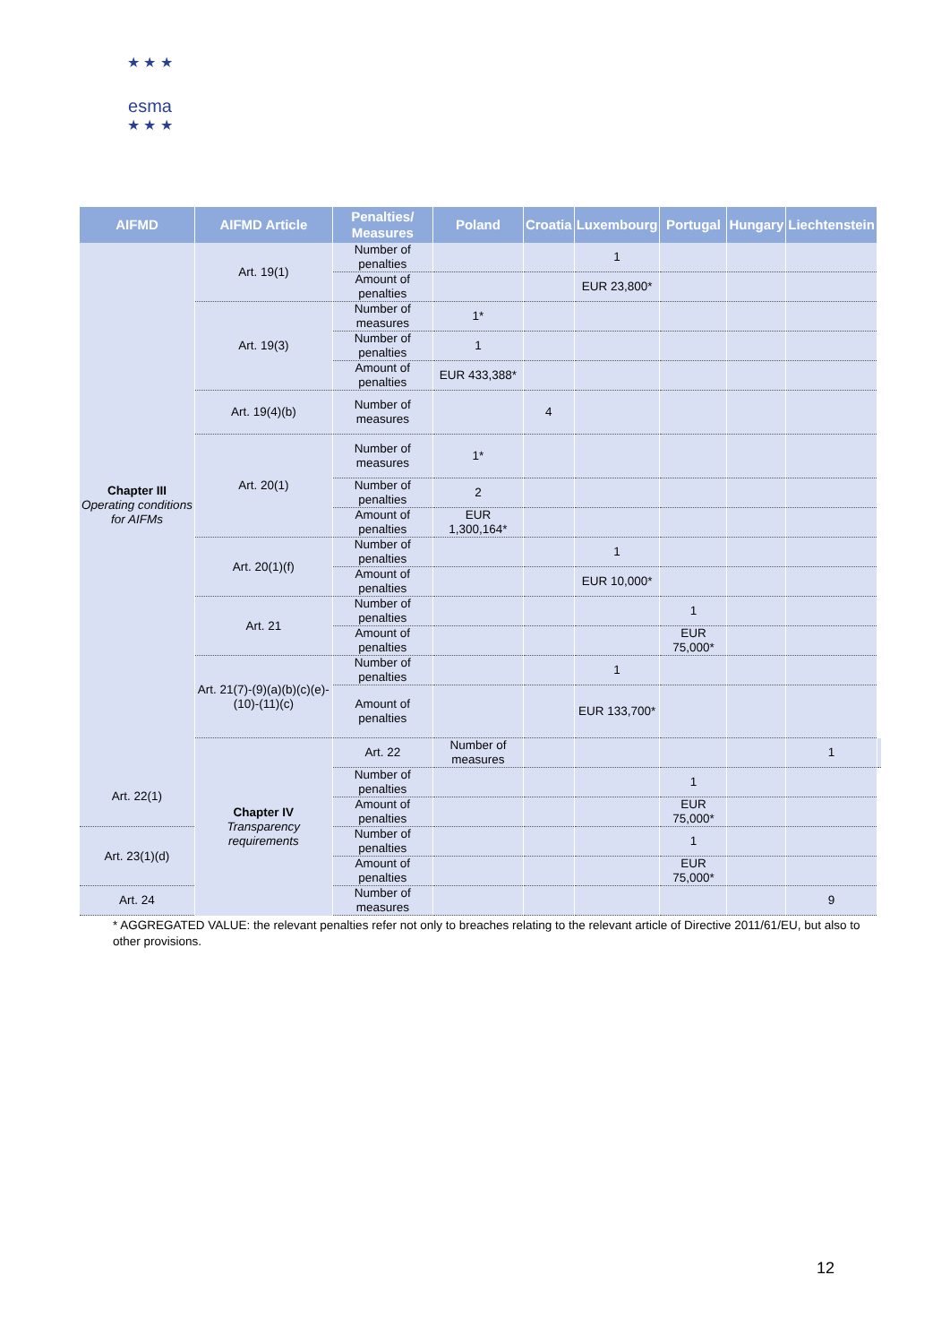★ ★ ★
esma
★ ★ ★
| AIFMD | AIFMD Article | Penalties/ Measures | Poland | Croatia | Luxembourg | Portugal | Hungary | Liechtenstein | |
| --- | --- | --- | --- | --- | --- | --- | --- | --- | --- |
| Chapter III Operating conditions for AIFMs | Art. 19(1) | Number of penalties | | | 1 | | | | |
| | | Amount of penalties | | | EUR 23,800* | | | | |
| | Art. 19(3) | Number of measures | 1* | | | | | | |
| | | Number of penalties | 1 | | | | | | |
| | | Amount of penalties | EUR 433,388* | | | | | | |
| | Art. 19(4)(b) | Number of measures | | 4 | | | | | |
| | Art. 20(1) | Number of measures | 1* | | | | | | |
| | | Number of penalties | 2 | | | | | | |
| | | Amount of penalties | EUR 1,300,164* | | | | | | |
| | Art. 20(1)(f) | Number of penalties | | | 1 | | | | |
| | | Amount of penalties | | | EUR 10,000* | | | | |
| | Art. 21 | Number of penalties | | | | 1 | | | |
| | | Amount of penalties | | | | EUR 75,000* | | | |
| | Art. 21(7)-(9)(a)(b)(c)(e)-(10)-(11)(c) | Number of penalties | | | 1 | | | | |
| | | Amount of penalties | | | EUR 133,700* | | | | |
| | Chapter IV Transparency requirements | Art. 22 | Number of measures | | | | | 1 | |
| Art. 22(1) | | Number of penalties | | | | 1 | | | |
| | | Amount of penalties | | | | EUR 75,000* | | | |
| Art. 23(1)(d) | | Number of penalties | | | | 1 | | | |
| | | Amount of penalties | | | | EUR 75,000* | | | |
| Art. 24 | | Number of measures | | | | | | 9 | |
* AGGREGATED VALUE: the relevant penalties refer not only to breaches relating to the relevant article of Directive 2011/61/EU, but also to other provisions.
12